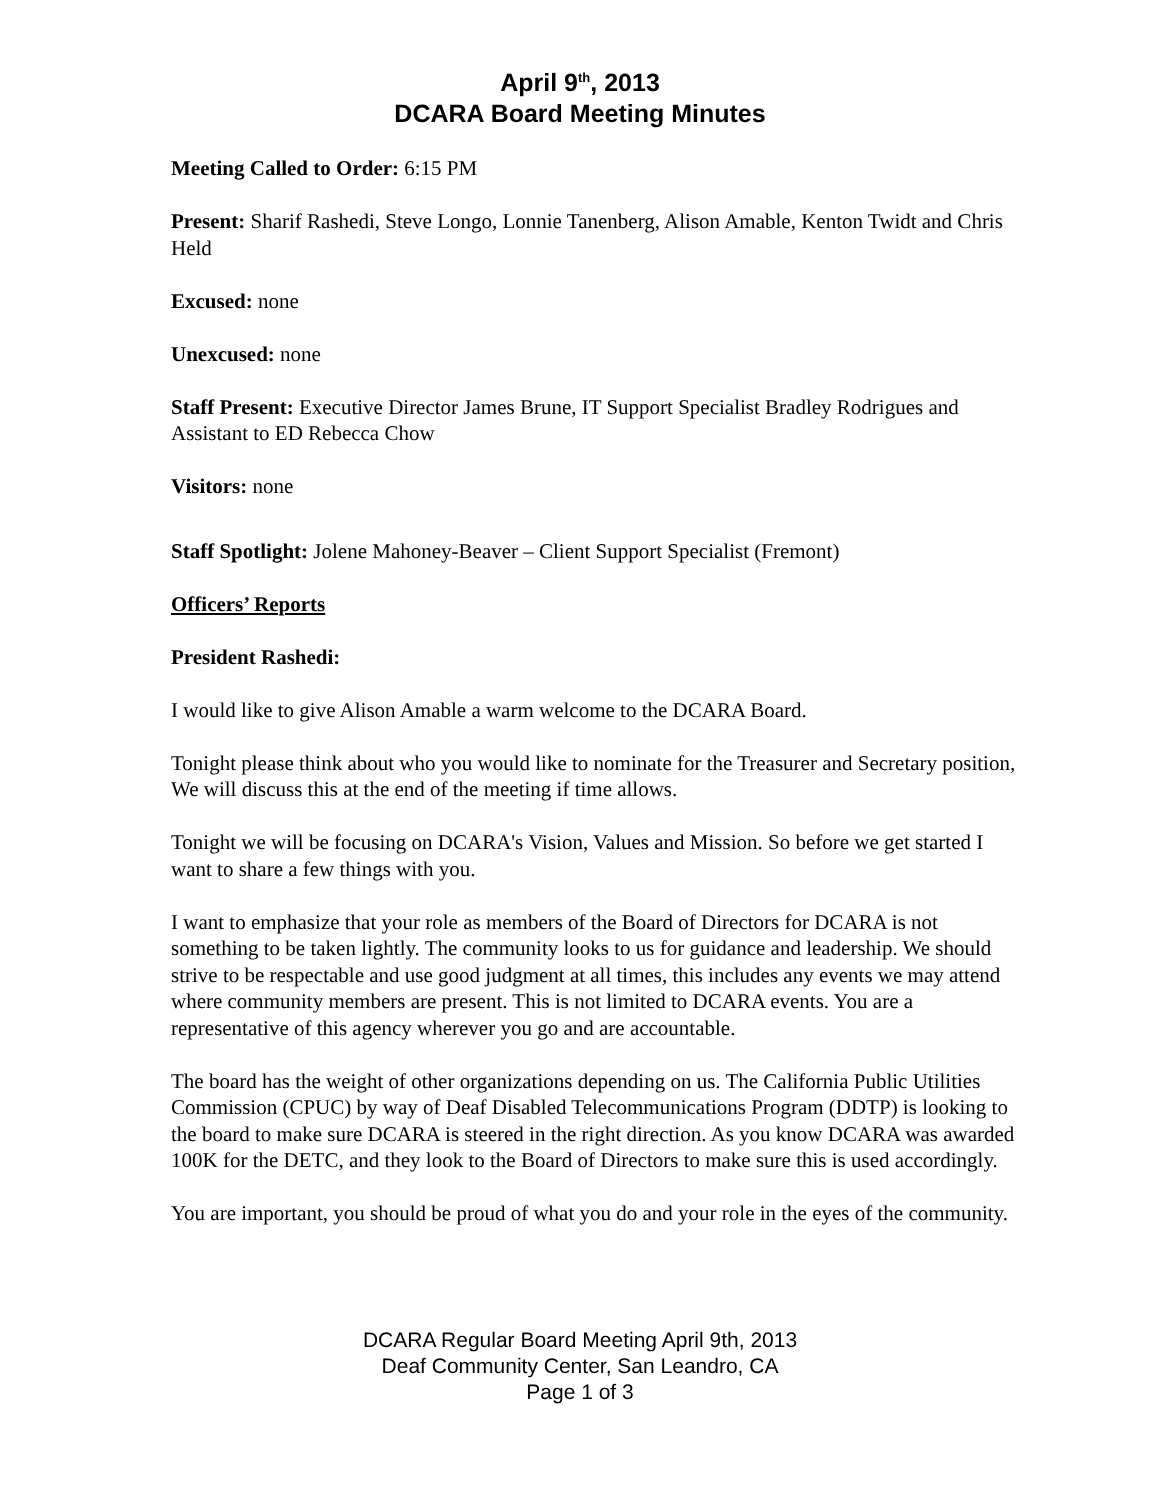April 9<sup>th</sup>, 2013
DCARA Board Meeting Minutes
Meeting Called to Order: 6:15 PM
Present: Sharif Rashedi, Steve Longo, Lonnie Tanenberg, Alison Amable, Kenton Twidt and Chris Held
Excused: none
Unexcused: none
Staff Present: Executive Director James Brune, IT Support Specialist Bradley Rodrigues and Assistant to ED Rebecca Chow
Visitors: none
Staff Spotlight: Jolene Mahoney-Beaver – Client Support Specialist (Fremont)
Officers’ Reports
President Rashedi:
I would like to give Alison Amable a warm welcome to the DCARA Board.
Tonight please think about who you would like to nominate for the Treasurer and Secretary position, We will discuss this at the end of the meeting if time allows.
Tonight we will be focusing on DCARA's Vision, Values and Mission. So before we get started I want to share a few things with you.
I want to emphasize that your role as members of the Board of Directors for DCARA is not something to be taken lightly. The community looks to us for guidance and leadership. We should strive to be respectable and use good judgment at all times, this includes any events we may attend where community members are present. This is not limited to DCARA events. You are a representative of this agency wherever you go and are accountable.
The board has the weight of other organizations depending on us. The California Public Utilities Commission (CPUC) by way of Deaf Disabled Telecommunications Program (DDTP) is looking to the board to make sure DCARA is steered in the right direction. As you know DCARA was awarded 100K for the DETC, and they look to the Board of Directors to make sure this is used accordingly.
You are important, you should be proud of what you do and your role in the eyes of the community.
DCARA Regular Board Meeting April 9th, 2013
Deaf Community Center, San Leandro, CA
Page 1 of 3